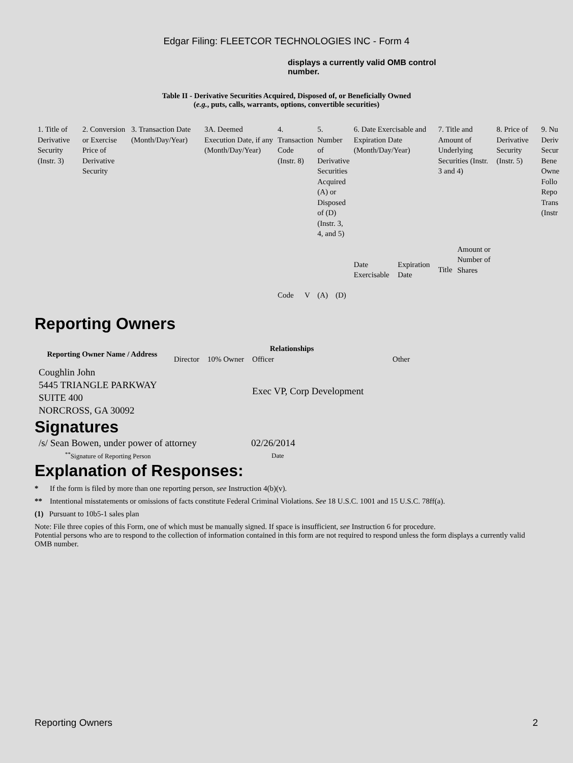Edgar Filing: FLEETCOR TECHNOLOGIES INC - Form 4
displays a currently valid OMB control number.
Table II - Derivative Securities Acquired, Disposed of, or Beneficially Owned
(e.g., puts, calls, warrants, options, convertible securities)
| 1. Title of Derivative Security (Instr. 3) | 2. Conversion or Exercise Price of Derivative Security | 3. Transaction Date (Month/Day/Year) | 3A. Deemed Execution Date, if any (Month/Day/Year) | 4. Transaction Code (Instr. 8) | | 5. Number of Derivative Securities Acquired (A) or Disposed of (D) (Instr. 3, 4, and 5) | | 6. Date Exercisable and Expiration Date (Month/Day/Year) | | 7. Title and Amount of Underlying Securities (Instr. 3 and 4) | | 8. Price of Derivative Security (Instr. 5) | 9. Nu Deriv Secur Bene Owne Follo Repo Trans (Instr |
| | | | | Code | V | (A) | (D) | Date Exercisable | Expiration Date | Title | Amount or Number of Shares | | |
Reporting Owners
| Reporting Owner Name / Address | Relationships | | | |
| --- | --- | --- | --- | --- |
| | Director | 10% Owner | Officer | Other |
| Coughlin John 5445 TRIANGLE PARKWAY SUITE 400 NORCROSS, GA 30092 | | | Exec VP, Corp Development | |
Signatures
| /s/ Sean Bowen, under power of attorney | 02/26/2014 |
| <sup>**</sup> Signature of Reporting Person | Date |
Explanation of Responses:
* If the form is filed by more than one reporting person, see Instruction 4(b)(v).
** Intentional misstatements or omissions of facts constitute Federal Criminal Violations. See 18 U.S.C. 1001 and 15 U.S.C. 78ff(a).
(1) Pursuant to 10b5-1 sales plan
Note: File three copies of this Form, one of which must be manually signed. If space is insufficient, see Instruction 6 for procedure.
Potential persons who are to respond to the collection of information contained in this form are not required to respond unless the form displays a currently valid OMB number.
Reporting Owners 2